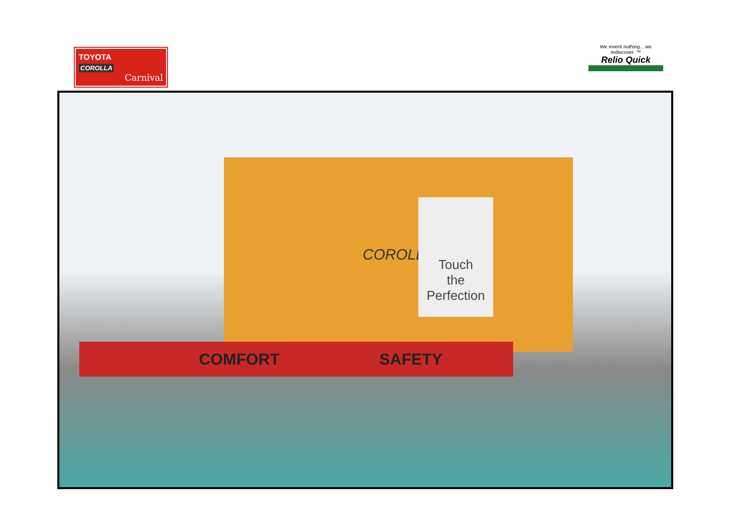TOYOTA
COROLLA
Carnival
We invent nothing... we rediscover. ™
Relio Quick
COROLLA
Touch
the
Perfection
COMFORT SAFETY